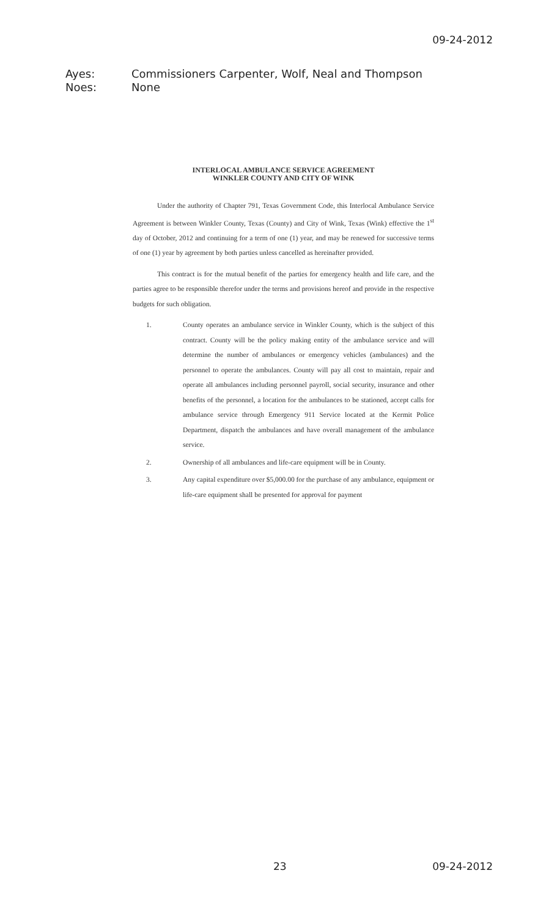09-24-2012
Ayes: Commissioners Carpenter, Wolf, Neal and Thompson
Noes: None
INTERLOCAL AMBULANCE SERVICE AGREEMENT
WINKLER COUNTY AND CITY OF WINK
Under the authority of Chapter 791, Texas Government Code, this Interlocal Ambulance Service Agreement is between Winkler County, Texas (County) and City of Wink, Texas (Wink) effective the 1<sup>st</sup> day of October, 2012 and continuing for a term of one (1) year, and may be renewed for successive terms of one (1) year by agreement by both parties unless cancelled as hereinafter provided.
This contract is for the mutual benefit of the parties for emergency health and life care, and the parties agree to be responsible therefor under the terms and provisions hereof and provide in the respective budgets for such obligation.
1. County operates an ambulance service in Winkler County, which is the subject of this contract. County will be the policy making entity of the ambulance service and will determine the number of ambulances or emergency vehicles (ambulances) and the personnel to operate the ambulances. County will pay all cost to maintain, repair and operate all ambulances including personnel payroll, social security, insurance and other benefits of the personnel, a location for the ambulances to be stationed, accept calls for ambulance service through Emergency 911 Service located at the Kermit Police Department, dispatch the ambulances and have overall management of the ambulance service.
2. Ownership of all ambulances and life-care equipment will be in County.
3. Any capital expenditure over $5,000.00 for the purchase of any ambulance, equipment or life-care equipment shall be presented for approval for payment
23 09-24-2012